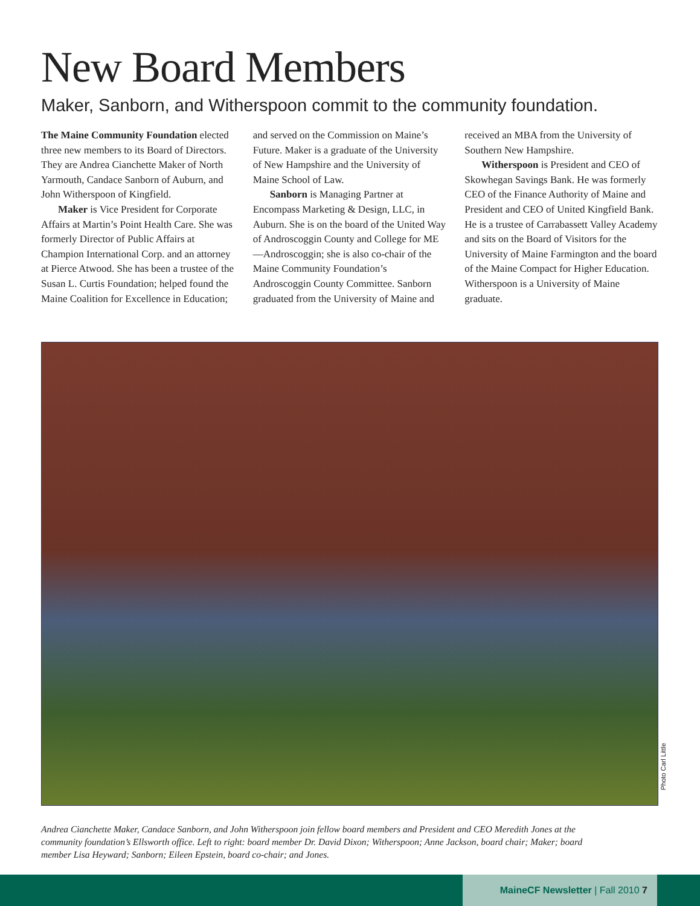New Board Members
Maker, Sanborn, and Witherspoon commit to the community foundation.
The Maine Community Foundation elected three new members to its Board of Directors. They are Andrea Cianchette Maker of North Yarmouth, Candace Sanborn of Auburn, and John Witherspoon of Kingfield.
Maker is Vice President for Corporate Affairs at Martin’s Point Health Care. She was formerly Director of Public Affairs at Champion International Corp. and an attorney at Pierce Atwood. She has been a trustee of the Susan L. Curtis Foundation; helped found the Maine Coalition for Excellence in Education; and served on the Commission on Maine’s Future. Maker is a graduate of the University of New Hampshire and the University of Maine School of Law.
Sanborn is Managing Partner at Encompass Marketing & Design, LLC, in Auburn. She is on the board of the United Way of Androscoggin County and College for ME—Androscoggin; she is also co-chair of the Maine Community Foundation’s Androscoggin County Committee. Sanborn graduated from the University of Maine and received an MBA from the University of Southern New Hampshire.
Witherspoon is President and CEO of Skowhegan Savings Bank. He was formerly CEO of the Finance Authority of Maine and President and CEO of United Kingfield Bank. He is a trustee of Carrabassett Valley Academy and sits on the Board of Visitors for the University of Maine Farmington and the board of the Maine Compact for Higher Education. Witherspoon is a University of Maine graduate.
Photo Carl Little
Andrea Cianchette Maker, Candace Sanborn, and John Witherspoon join fellow board members and President and CEO Meredith Jones at the community foundation’s Ellsworth office. Left to right: board member Dr. David Dixon; Witherspoon; Anne Jackson, board chair; Maker; board member Lisa Heyward; Sanborn; Eileen Epstein, board co-chair; and Jones.
MaineCF Newsletter | Fall 2010 7